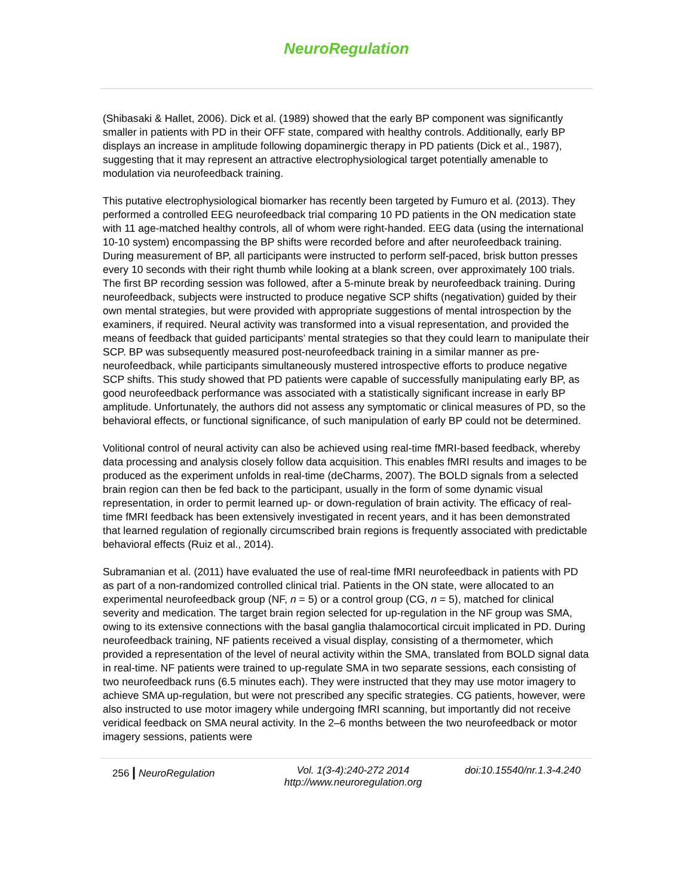NeuroRegulation
(Shibasaki & Hallet, 2006). Dick et al. (1989) showed that the early BP component was significantly smaller in patients with PD in their OFF state, compared with healthy controls. Additionally, early BP displays an increase in amplitude following dopaminergic therapy in PD patients (Dick et al., 1987), suggesting that it may represent an attractive electrophysiological target potentially amenable to modulation via neurofeedback training.
This putative electrophysiological biomarker has recently been targeted by Fumuro et al. (2013). They performed a controlled EEG neurofeedback trial comparing 10 PD patients in the ON medication state with 11 age-matched healthy controls, all of whom were right-handed. EEG data (using the international 10-10 system) encompassing the BP shifts were recorded before and after neurofeedback training. During measurement of BP, all participants were instructed to perform self-paced, brisk button presses every 10 seconds with their right thumb while looking at a blank screen, over approximately 100 trials. The first BP recording session was followed, after a 5-minute break by neurofeedback training. During neurofeedback, subjects were instructed to produce negative SCP shifts (negativation) guided by their own mental strategies, but were provided with appropriate suggestions of mental introspection by the examiners, if required. Neural activity was transformed into a visual representation, and provided the means of feedback that guided participants’ mental strategies so that they could learn to manipulate their SCP. BP was subsequently measured post-neurofeedback training in a similar manner as pre-neurofeedback, while participants simultaneously mustered introspective efforts to produce negative SCP shifts. This study showed that PD patients were capable of successfully manipulating early BP, as good neurofeedback performance was associated with a statistically significant increase in early BP amplitude. Unfortunately, the authors did not assess any symptomatic or clinical measures of PD, so the behavioral effects, or functional significance, of such manipulation of early BP could not be determined.
Volitional control of neural activity can also be achieved using real-time fMRI-based feedback, whereby data processing and analysis closely follow data acquisition. This enables fMRI results and images to be produced as the experiment unfolds in real-time (deCharms, 2007). The BOLD signals from a selected brain region can then be fed back to the participant, usually in the form of some dynamic visual representation, in order to permit learned up- or down-regulation of brain activity. The efficacy of real-time fMRI feedback has been extensively investigated in recent years, and it has been demonstrated that learned regulation of regionally circumscribed brain regions is frequently associated with predictable behavioral effects (Ruiz et al., 2014).
Subramanian et al. (2011) have evaluated the use of real-time fMRI neurofeedback in patients with PD as part of a non-randomized controlled clinical trial. Patients in the ON state, were allocated to an experimental neurofeedback group (NF, n = 5) or a control group (CG, n = 5), matched for clinical severity and medication. The target brain region selected for up-regulation in the NF group was SMA, owing to its extensive connections with the basal ganglia thalamocortical circuit implicated in PD. During neurofeedback training, NF patients received a visual display, consisting of a thermometer, which provided a representation of the level of neural activity within the SMA, translated from BOLD signal data in real-time. NF patients were trained to up-regulate SMA in two separate sessions, each consisting of two neurofeedback runs (6.5 minutes each). They were instructed that they may use motor imagery to achieve SMA up-regulation, but were not prescribed any specific strategies. CG patients, however, were also instructed to use motor imagery while undergoing fMRI scanning, but importantly did not receive veridical feedback on SMA neural activity. In the 2–6 months between the two neurofeedback or motor imagery sessions, patients were
256 | NeuroRegulation Vol. 1(3-4):240-272 2014
http://www.neuroregulation.org
doi:10.15540/nr.1.3-4.240